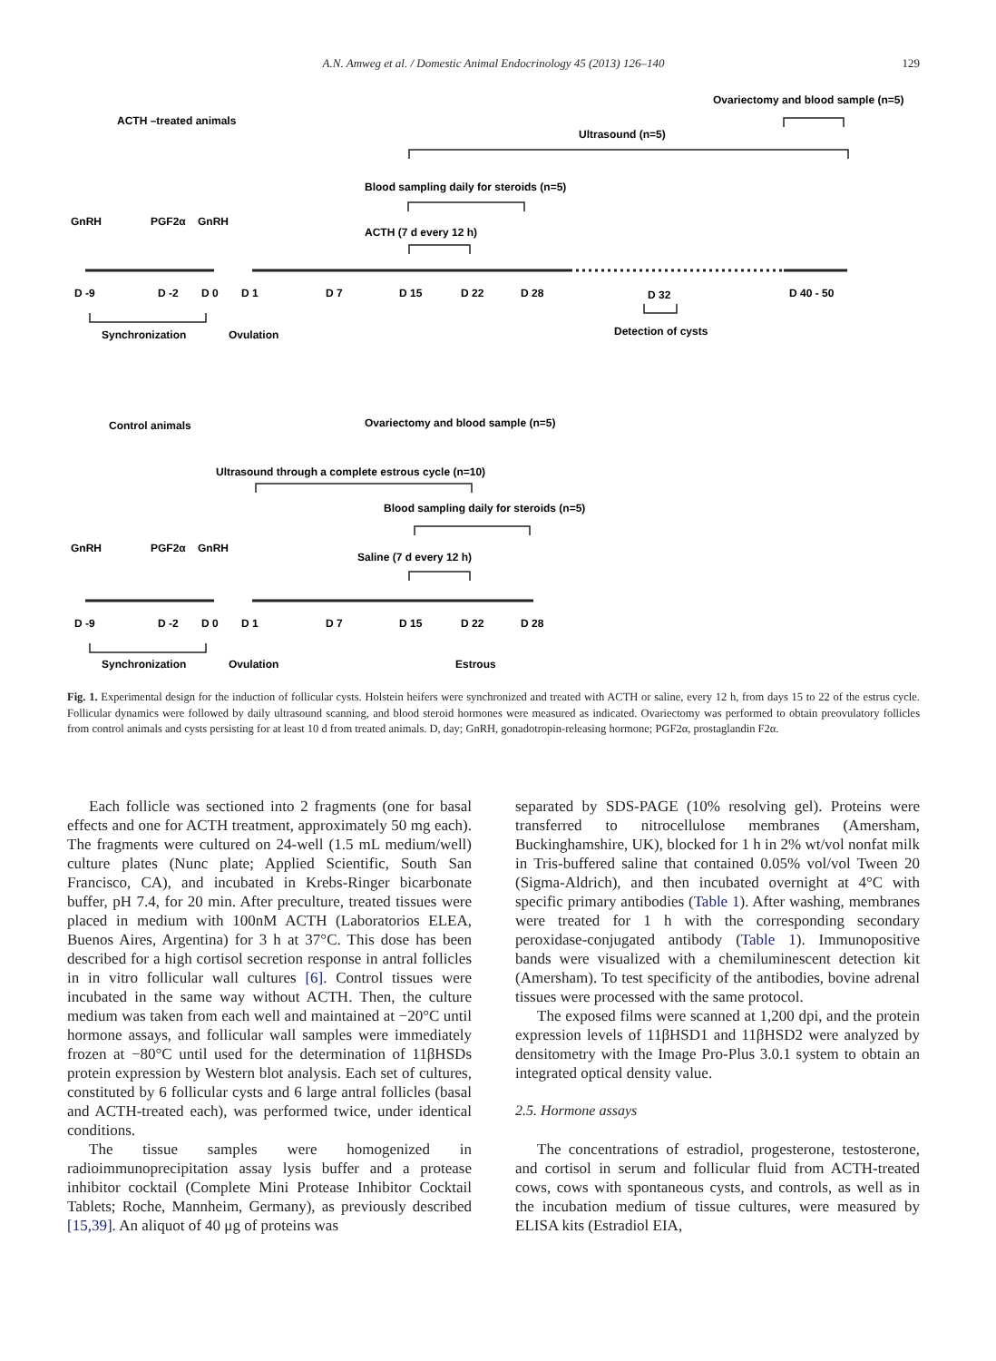A.N. Amweg et al. / Domestic Animal Endocrinology 45 (2013) 126–140 129
ACTH –treated animals
Ultrasound (n=5)
Ovariectomy and blood sample (n=5)
Blood sampling daily for steroids (n=5)
ACTH (7 d every 12 h)
GnRH
PGF2α
GnRH
D -9
D -2
D 0
D 1
D 7
D 15
D 22
D 28
D 32
D 40 - 50
Synchronization
Ovulation
Detection of cysts
Control animals
Ovariectomy and blood sample (n=5)
Ultrasound through a complete estrous cycle (n=10)
Blood sampling daily for steroids (n=5)
Saline (7 d every 12 h)
GnRH
PGF2α
GnRH
D -9
D -2
D 0
D 1
D 7
D 15
D 22
D 28
Synchronization
Ovulation
Estrous
Fig. 1. Experimental design for the induction of follicular cysts. Holstein heifers were synchronized and treated with ACTH or saline, every 12 h, from days 15 to 22 of the estrus cycle. Follicular dynamics were followed by daily ultrasound scanning, and blood steroid hormones were measured as indicated. Ovariectomy was performed to obtain preovulatory follicles from control animals and cysts persisting for at least 10 d from treated animals. D, day; GnRH, gonadotropin-releasing hormone; PGF2α, prostaglandin F2α.
Each follicle was sectioned into 2 fragments (one for basal effects and one for ACTH treatment, approximately 50 mg each). The fragments were cultured on 24-well (1.5 mL medium/well) culture plates (Nunc plate; Applied Scientific, South San Francisco, CA), and incubated in Krebs-Ringer bicarbonate buffer, pH 7.4, for 20 min. After preculture, treated tissues were placed in medium with 100nM ACTH (Laboratorios ELEA, Buenos Aires, Argentina) for 3 h at 37°C. This dose has been described for a high cortisol secretion response in antral follicles in in vitro follicular wall cultures [6]. Control tissues were incubated in the same way without ACTH. Then, the culture medium was taken from each well and maintained at −20°C until hormone assays, and follicular wall samples were immediately frozen at −80°C until used for the determination of 11βHSDs protein expression by Western blot analysis. Each set of cultures, constituted by 6 follicular cysts and 6 large antral follicles (basal and ACTH-treated each), was performed twice, under identical conditions.
The tissue samples were homogenized in radioimmunoprecipitation assay lysis buffer and a protease inhibitor cocktail (Complete Mini Protease Inhibitor Cocktail Tablets; Roche, Mannheim, Germany), as previously described [15,39]. An aliquot of 40 μg of proteins was
separated by SDS-PAGE (10% resolving gel). Proteins were transferred to nitrocellulose membranes (Amersham, Buckinghamshire, UK), blocked for 1 h in 2% wt/vol nonfat milk in Tris-buffered saline that contained 0.05% vol/vol Tween 20 (Sigma-Aldrich), and then incubated overnight at 4°C with specific primary antibodies (Table 1). After washing, membranes were treated for 1 h with the corresponding secondary peroxidase-conjugated antibody (Table 1). Immunopositive bands were visualized with a chemiluminescent detection kit (Amersham). To test specificity of the antibodies, bovine adrenal tissues were processed with the same protocol.
The exposed films were scanned at 1,200 dpi, and the protein expression levels of 11βHSD1 and 11βHSD2 were analyzed by densitometry with the Image Pro-Plus 3.0.1 system to obtain an integrated optical density value.
2.5. Hormone assays
The concentrations of estradiol, progesterone, testosterone, and cortisol in serum and follicular fluid from ACTH-treated cows, cows with spontaneous cysts, and controls, as well as in the incubation medium of tissue cultures, were measured by ELISA kits (Estradiol EIA,